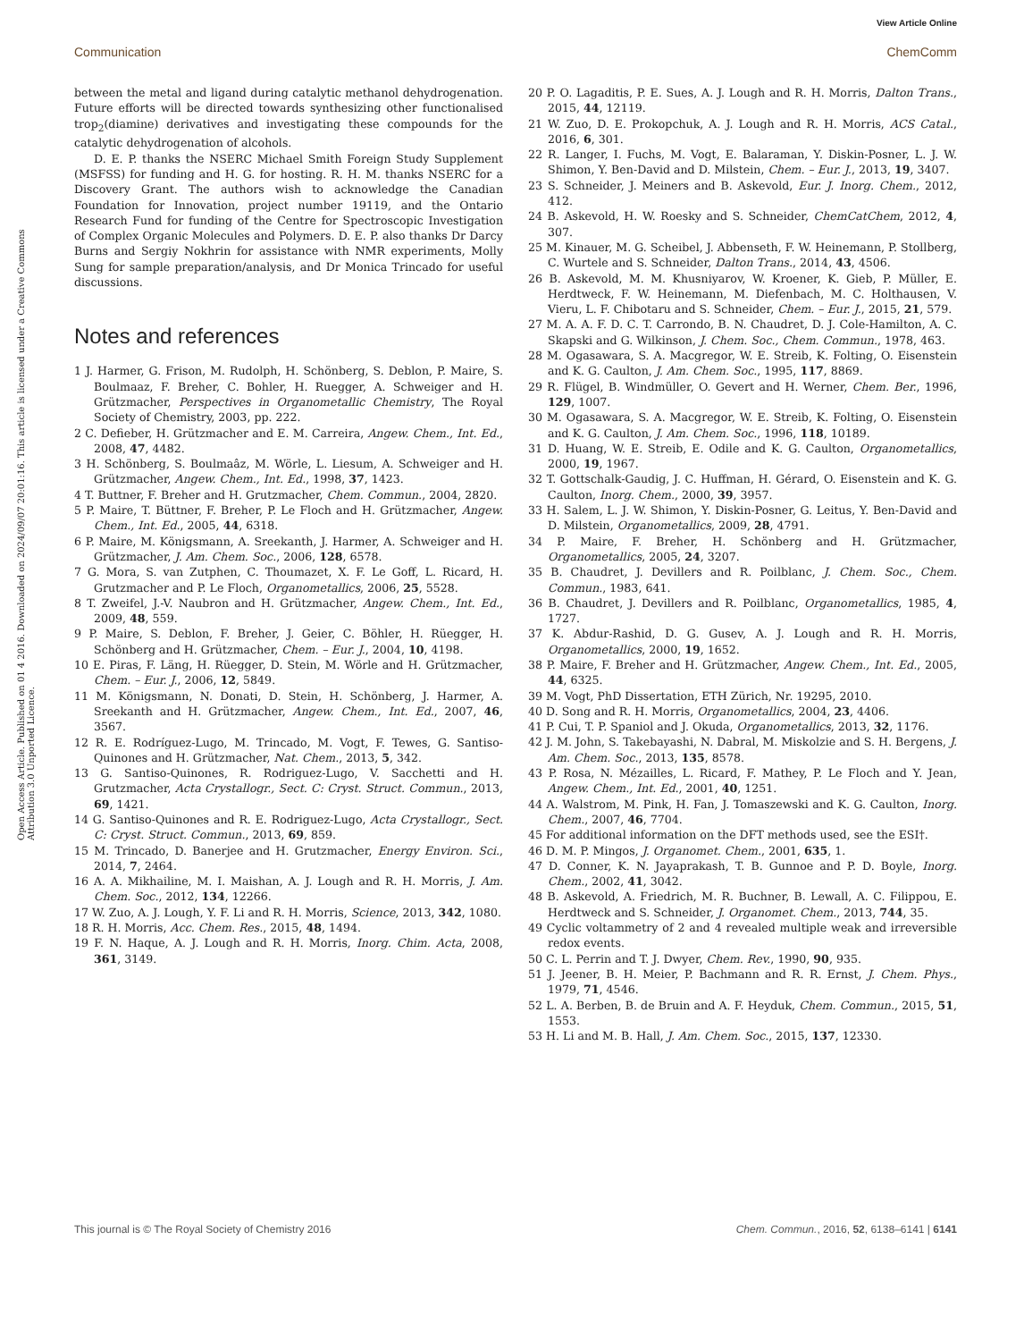View Article Online
Communication ChemComm
Open Access Article. Published on 01 4 2016. Downloaded on 2024/09/07 20:01:16. This article is licensed under a Creative Commons Attribution 3.0 Unported Licence.
between the metal and ligand during catalytic methanol dehydrogenation. Future efforts will be directed towards synthesizing other functionalised trop<sub>2</sub>(diamine) derivatives and investigating these compounds for the catalytic dehydrogenation of alcohols.
D. E. P. thanks the NSERC Michael Smith Foreign Study Supplement (MSFSS) for funding and H. G. for hosting. R. H. M. thanks NSERC for a Discovery Grant. The authors wish to acknowledge the Canadian Foundation for Innovation, project number 19119, and the Ontario Research Fund for funding of the Centre for Spectroscopic Investigation of Complex Organic Molecules and Polymers. D. E. P. also thanks Dr Darcy Burns and Sergiy Nokhrin for assistance with NMR experiments, Molly Sung for sample preparation/analysis, and Dr Monica Trincado for useful discussions.
Notes and references
1 J. Harmer, G. Frison, M. Rudolph, H. Schönberg, S. Deblon, P. Maire, S. Boulmaaz, F. Breher, C. Bohler, H. Ruegger, A. Schweiger and H. Grützmacher, Perspectives in Organometallic Chemistry, The Royal Society of Chemistry, 2003, pp. 222.
2 C. Defieber, H. Grützmacher and E. M. Carreira, Angew. Chem., Int. Ed., 2008, 47, 4482.
3 H. Schönberg, S. Boulmaâz, M. Wörle, L. Liesum, A. Schweiger and H. Grützmacher, Angew. Chem., Int. Ed., 1998, 37, 1423.
4 T. Buttner, F. Breher and H. Grutzmacher, Chem. Commun., 2004, 2820.
5 P. Maire, T. Büttner, F. Breher, P. Le Floch and H. Grützmacher, Angew. Chem., Int. Ed., 2005, 44, 6318.
6 P. Maire, M. Königsmann, A. Sreekanth, J. Harmer, A. Schweiger and H. Grützmacher, J. Am. Chem. Soc., 2006, 128, 6578.
7 G. Mora, S. van Zutphen, C. Thoumazet, X. F. Le Goff, L. Ricard, H. Grutzmacher and P. Le Floch, Organometallics, 2006, 25, 5528.
8 T. Zweifel, J.-V. Naubron and H. Grützmacher, Angew. Chem., Int. Ed., 2009, 48, 559.
9 P. Maire, S. Deblon, F. Breher, J. Geier, C. Böhler, H. Rüegger, H. Schönberg and H. Grützmacher, Chem. – Eur. J., 2004, 10, 4198.
10 E. Piras, F. Läng, H. Rüegger, D. Stein, M. Wörle and H. Grützmacher, Chem. – Eur. J., 2006, 12, 5849.
11 M. Königsmann, N. Donati, D. Stein, H. Schönberg, J. Harmer, A. Sreekanth and H. Grützmacher, Angew. Chem., Int. Ed., 2007, 46, 3567.
12 R. E. Rodríguez-Lugo, M. Trincado, M. Vogt, F. Tewes, G. Santiso-Quinones and H. Grützmacher, Nat. Chem., 2013, 5, 342.
13 G. Santiso-Quinones, R. Rodriguez-Lugo, V. Sacchetti and H. Grutzmacher, Acta Crystallogr., Sect. C: Cryst. Struct. Commun., 2013, 69, 1421.
14 G. Santiso-Quinones and R. E. Rodriguez-Lugo, Acta Crystallogr., Sect. C: Cryst. Struct. Commun., 2013, 69, 859.
15 M. Trincado, D. Banerjee and H. Grutzmacher, Energy Environ. Sci., 2014, 7, 2464.
16 A. A. Mikhailine, M. I. Maishan, A. J. Lough and R. H. Morris, J. Am. Chem. Soc., 2012, 134, 12266.
17 W. Zuo, A. J. Lough, Y. F. Li and R. H. Morris, Science, 2013, 342, 1080.
18 R. H. Morris, Acc. Chem. Res., 2015, 48, 1494.
19 F. N. Haque, A. J. Lough and R. H. Morris, Inorg. Chim. Acta, 2008, 361, 3149.
20 P. O. Lagaditis, P. E. Sues, A. J. Lough and R. H. Morris, Dalton Trans., 2015, 44, 12119.
21 W. Zuo, D. E. Prokopchuk, A. J. Lough and R. H. Morris, ACS Catal., 2016, 6, 301.
22 R. Langer, I. Fuchs, M. Vogt, E. Balaraman, Y. Diskin-Posner, L. J. W. Shimon, Y. Ben-David and D. Milstein, Chem. – Eur. J., 2013, 19, 3407.
23 S. Schneider, J. Meiners and B. Askevold, Eur. J. Inorg. Chem., 2012, 412.
24 B. Askevold, H. W. Roesky and S. Schneider, ChemCatChem, 2012, 4, 307.
25 M. Kinauer, M. G. Scheibel, J. Abbenseth, F. W. Heinemann, P. Stollberg, C. Wurtele and S. Schneider, Dalton Trans., 2014, 43, 4506.
26 B. Askevold, M. M. Khusniyarov, W. Kroener, K. Gieb, P. Müller, E. Herdtweck, F. W. Heinemann, M. Diefenbach, M. C. Holthausen, V. Vieru, L. F. Chibotaru and S. Schneider, Chem. – Eur. J., 2015, 21, 579.
27 M. A. A. F. D. C. T. Carrondo, B. N. Chaudret, D. J. Cole-Hamilton, A. C. Skapski and G. Wilkinson, J. Chem. Soc., Chem. Commun., 1978, 463.
28 M. Ogasawara, S. A. Macgregor, W. E. Streib, K. Folting, O. Eisenstein and K. G. Caulton, J. Am. Chem. Soc., 1995, 117, 8869.
29 R. Flügel, B. Windmüller, O. Gevert and H. Werner, Chem. Ber., 1996, 129, 1007.
30 M. Ogasawara, S. A. Macgregor, W. E. Streib, K. Folting, O. Eisenstein and K. G. Caulton, J. Am. Chem. Soc., 1996, 118, 10189.
31 D. Huang, W. E. Streib, E. Odile and K. G. Caulton, Organometallics, 2000, 19, 1967.
32 T. Gottschalk-Gaudig, J. C. Huffman, H. Gérard, O. Eisenstein and K. G. Caulton, Inorg. Chem., 2000, 39, 3957.
33 H. Salem, L. J. W. Shimon, Y. Diskin-Posner, G. Leitus, Y. Ben-David and D. Milstein, Organometallics, 2009, 28, 4791.
34 P. Maire, F. Breher, H. Schönberg and H. Grützmacher, Organometallics, 2005, 24, 3207.
35 B. Chaudret, J. Devillers and R. Poilblanc, J. Chem. Soc., Chem. Commun., 1983, 641.
36 B. Chaudret, J. Devillers and R. Poilblanc, Organometallics, 1985, 4, 1727.
37 K. Abdur-Rashid, D. G. Gusev, A. J. Lough and R. H. Morris, Organometallics, 2000, 19, 1652.
38 P. Maire, F. Breher and H. Grützmacher, Angew. Chem., Int. Ed., 2005, 44, 6325.
39 M. Vogt, PhD Dissertation, ETH Zürich, Nr. 19295, 2010.
40 D. Song and R. H. Morris, Organometallics, 2004, 23, 4406.
41 P. Cui, T. P. Spaniol and J. Okuda, Organometallics, 2013, 32, 1176.
42 J. M. John, S. Takebayashi, N. Dabral, M. Miskolzie and S. H. Bergens, J. Am. Chem. Soc., 2013, 135, 8578.
43 P. Rosa, N. Mézailles, L. Ricard, F. Mathey, P. Le Floch and Y. Jean, Angew. Chem., Int. Ed., 2001, 40, 1251.
44 A. Walstrom, M. Pink, H. Fan, J. Tomaszewski and K. G. Caulton, Inorg. Chem., 2007, 46, 7704.
45 For additional information on the DFT methods used, see the ESI†.
46 D. M. P. Mingos, J. Organomet. Chem., 2001, 635, 1.
47 D. Conner, K. N. Jayaprakash, T. B. Gunnoe and P. D. Boyle, Inorg. Chem., 2002, 41, 3042.
48 B. Askevold, A. Friedrich, M. R. Buchner, B. Lewall, A. C. Filippou, E. Herdtweck and S. Schneider, J. Organomet. Chem., 2013, 744, 35.
49 Cyclic voltammetry of 2 and 4 revealed multiple weak and irreversible redox events.
50 C. L. Perrin and T. J. Dwyer, Chem. Rev., 1990, 90, 935.
51 J. Jeener, B. H. Meier, P. Bachmann and R. R. Ernst, J. Chem. Phys., 1979, 71, 4546.
52 L. A. Berben, B. de Bruin and A. F. Heyduk, Chem. Commun., 2015, 51, 1553.
53 H. Li and M. B. Hall, J. Am. Chem. Soc., 2015, 137, 12330.
This journal is © The Royal Society of Chemistry 2016 Chem. Commun., 2016, 52, 6138–6141 | 6141